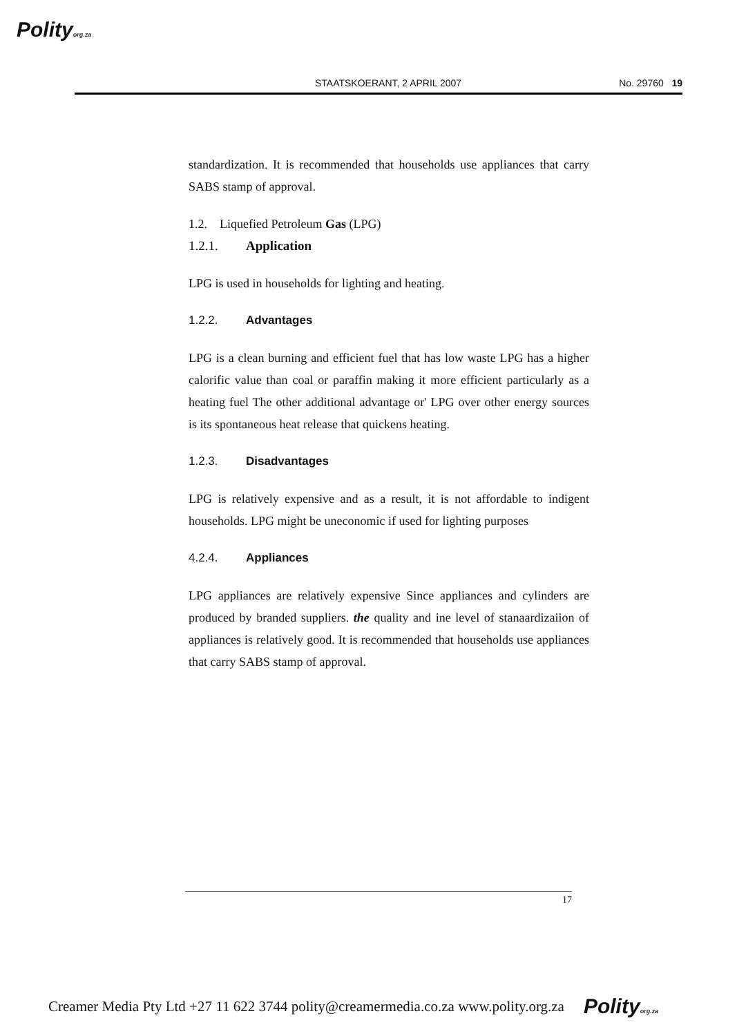Polityorg.za
STAATSKOERANT, 2 APRIL 2007 No. 29760 19
standardization. It is recommended that households use appliances that carry SABS stamp of approval.
1.2. Liquefied Petroleum Gas (LPG)
1.2.1. Application
LPG is used in households for lighting and heating.
1.2.2. Advantages
LPG is a clean burning and efficient fuel that has low waste LPG has a higher calorific value than coal or paraffin making it more efficient particularly as a heating fuel The other additional advantage or' LPG over other energy sources is its spontaneous heat release that quickens heating.
1.2.3. Disadvantages
LPG is relatively expensive and as a result, it is not affordable to indigent households. LPG might be uneconomic if used for lighting purposes
4.2.4. Appliances
LPG appliances are relatively expensive Since appliances and cylinders are produced by branded suppliers. the quality and ine level of stanaardizaiion of appliances is relatively good. It is recommended that households use appliances that carry SABS stamp of approval.
17
Creamer Media Pty Ltd +27 11 622 3744 polity@creamermedia.co.za www.polity.org.za Polityorg.za